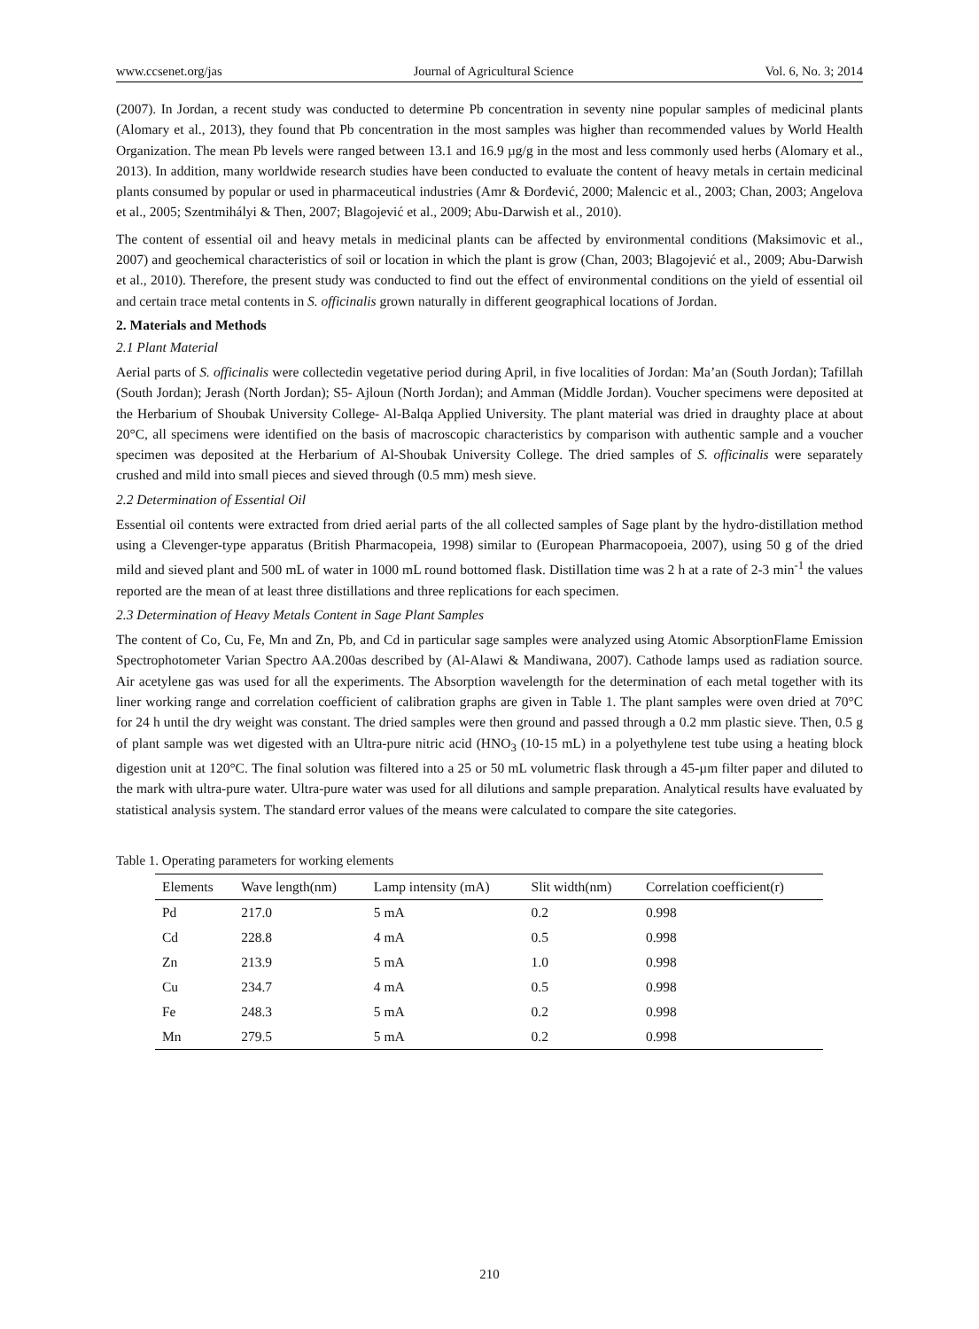www.ccsenet.org/jas Journal of Agricultural Science Vol. 6, No. 3; 2014
(2007). In Jordan, a recent study was conducted to determine Pb concentration in seventy nine popular samples of medicinal plants (Alomary et al., 2013), they found that Pb concentration in the most samples was higher than recommended values by World Health Organization. The mean Pb levels were ranged between 13.1 and 16.9 µg/g in the most and less commonly used herbs (Alomary et al., 2013). In addition, many worldwide research studies have been conducted to evaluate the content of heavy metals in certain medicinal plants consumed by popular or used in pharmaceutical industries (Amr & Đorđević, 2000; Malencic et al., 2003; Chan, 2003; Angelova et al., 2005; Szentmihályi & Then, 2007; Blagojević et al., 2009; Abu-Darwish et al., 2010).
The content of essential oil and heavy metals in medicinal plants can be affected by environmental conditions (Maksimovic et al., 2007) and geochemical characteristics of soil or location in which the plant is grow (Chan, 2003; Blagojević et al., 2009; Abu-Darwish et al., 2010). Therefore, the present study was conducted to find out the effect of environmental conditions on the yield of essential oil and certain trace metal contents in S. officinalis grown naturally in different geographical locations of Jordan.
2. Materials and Methods
2.1 Plant Material
Aerial parts of S. officinalis were collectedin vegetative period during April, in five localities of Jordan: Ma’an (South Jordan); Tafillah (South Jordan); Jerash (North Jordan); S5- Ajloun (North Jordan); and Amman (Middle Jordan). Voucher specimens were deposited at the Herbarium of Shoubak University College- Al-Balqa Applied University. The plant material was dried in draughty place at about 20°C, all specimens were identified on the basis of macroscopic characteristics by comparison with authentic sample and a voucher specimen was deposited at the Herbarium of Al-Shoubak University College. The dried samples of S. officinalis were separately crushed and mild into small pieces and sieved through (0.5 mm) mesh sieve.
2.2 Determination of Essential Oil
Essential oil contents were extracted from dried aerial parts of the all collected samples of Sage plant by the hydro-distillation method using a Clevenger-type apparatus (British Pharmacopeia, 1998) similar to (European Pharmacopoeia, 2007), using 50 g of the dried mild and sieved plant and 500 mL of water in 1000 mL round bottomed flask. Distillation time was 2 h at a rate of 2-3 min<sup>-1</sup> the values reported are the mean of at least three distillations and three replications for each specimen.
2.3 Determination of Heavy Metals Content in Sage Plant Samples
The content of Co, Cu, Fe, Mn and Zn, Pb, and Cd in particular sage samples were analyzed using Atomic AbsorptionFlame Emission Spectrophotometer Varian Spectro AA.200as described by (Al-Alawi & Mandiwana, 2007). Cathode lamps used as radiation source. Air acetylene gas was used for all the experiments. The Absorption wavelength for the determination of each metal together with its liner working range and correlation coefficient of calibration graphs are given in Table 1. The plant samples were oven dried at 70°C for 24 h until the dry weight was constant. The dried samples were then ground and passed through a 0.2 mm plastic sieve. Then, 0.5 g of plant sample was wet digested with an Ultra-pure nitric acid (HNO<sub>3</sub> (10-15 mL) in a polyethylene test tube using a heating block digestion unit at 120°C. The final solution was filtered into a 25 or 50 mL volumetric flask through a 45-µm filter paper and diluted to the mark with ultra-pure water. Ultra-pure water was used for all dilutions and sample preparation. Analytical results have evaluated by statistical analysis system. The standard error values of the means were calculated to compare the site categories.
Table 1. Operating parameters for working elements
| Elements | Wave length(nm) | Lamp intensity (mA) | Slit width(nm) | Correlation coefficient(r) |
| --- | --- | --- | --- | --- |
| Pd | 217.0 | 5 mA | 0.2 | 0.998 |
| Cd | 228.8 | 4 mA | 0.5 | 0.998 |
| Zn | 213.9 | 5 mA | 1.0 | 0.998 |
| Cu | 234.7 | 4 mA | 0.5 | 0.998 |
| Fe | 248.3 | 5 mA | 0.2 | 0.998 |
| Mn | 279.5 | 5 mA | 0.2 | 0.998 |
210